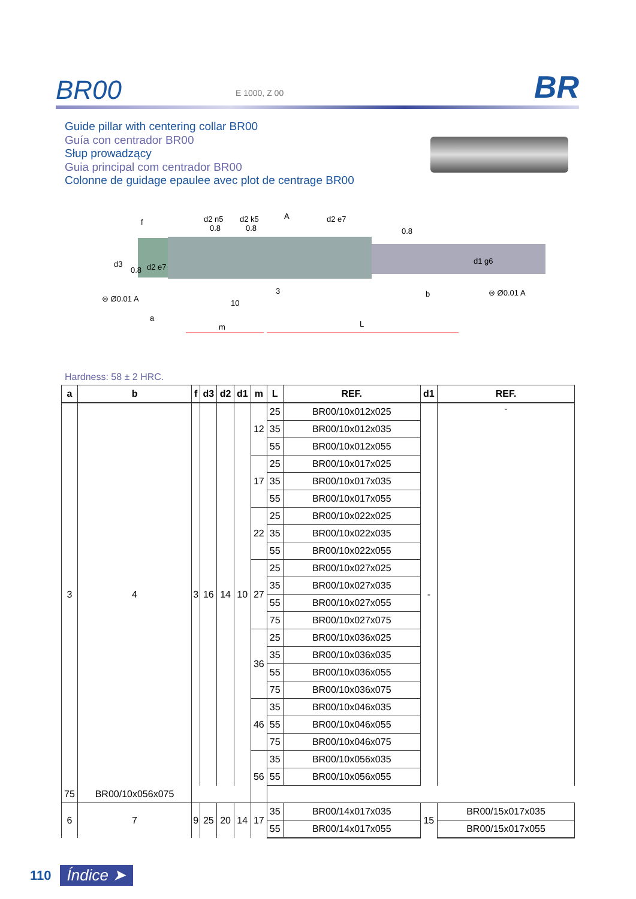BR00
E 1000, Z 00
BR
Guide pillar with centering collar BR00
Guía con centrador BR00
Słup prowadzący
Guia principal com centrador BR00
Colonne de guidage epaulee avec plot de centrage BR00
f
d2 n5
d2 k5
A
d2 e7
d3
d2 e7
d1 g6
3
10
b
a
m
L
⊚ Ø0.01 A
⊚ Ø0.01 A
0.8
0.8
0.8
0.8
Hardness: 58 ± 2 HRC.
| a | b | f | d3 | d2 | d1 | m | L | REF. | d1 | REF. |
| --- | --- | --- | --- | --- | --- | --- | --- | --- | --- | --- |
| 3 | 4 | 3 | 16 | 14 | 10 | 12 | 25 | BR00/10x012x025 | - | - |
| | | | | | | | 35 | BR00/10x012x035 | | |
| | | | | | | | 55 | BR00/10x012x055 | | |
| | | | | | | 17 | 25 | BR00/10x017x025 | | |
| | | | | | | | 35 | BR00/10x017x035 | | |
| | | | | | | | 55 | BR00/10x017x055 | | |
| | | | | | | 22 | 25 | BR00/10x022x025 | | |
| | | | | | | | 35 | BR00/10x022x035 | | |
| | | | | | | | 55 | BR00/10x022x055 | | |
| | | | | | | 27 | 25 | BR00/10x027x025 | | |
| | | | | | | | 35 | BR00/10x027x035 | | |
| | | | | | | | 55 | BR00/10x027x055 | | |
| | | | | | | | 75 | BR00/10x027x075 | | |
| | | | | | | 36 | 25 | BR00/10x036x025 | | |
| | | | | | | | 35 | BR00/10x036x035 | | |
| | | | | | | | 55 | BR00/10x036x055 | | |
| | | | | | | | 75 | BR00/10x036x075 | | |
| | | | | | | 46 | 35 | BR00/10x046x035 | | |
| | | | | | | | 55 | BR00/10x046x055 | | |
| | | | | | | | 75 | BR00/10x046x075 | | |
| | | | | | | 56 | 35 | BR00/10x056x035 | | |
| | | | | | | | 55 | BR00/10x056x055 | | |
| 75 | BR00/10x056x075 | | | | | | | | | |
| 6 | 7 | 9 | 25 | 20 | 14 | 17 | 35 | BR00/14x017x035 | 15 | BR00/15x017x035 |
| | | | | | | | 55 | BR00/14x017x055 | | BR00/15x017x055 |
110 Índice ➤